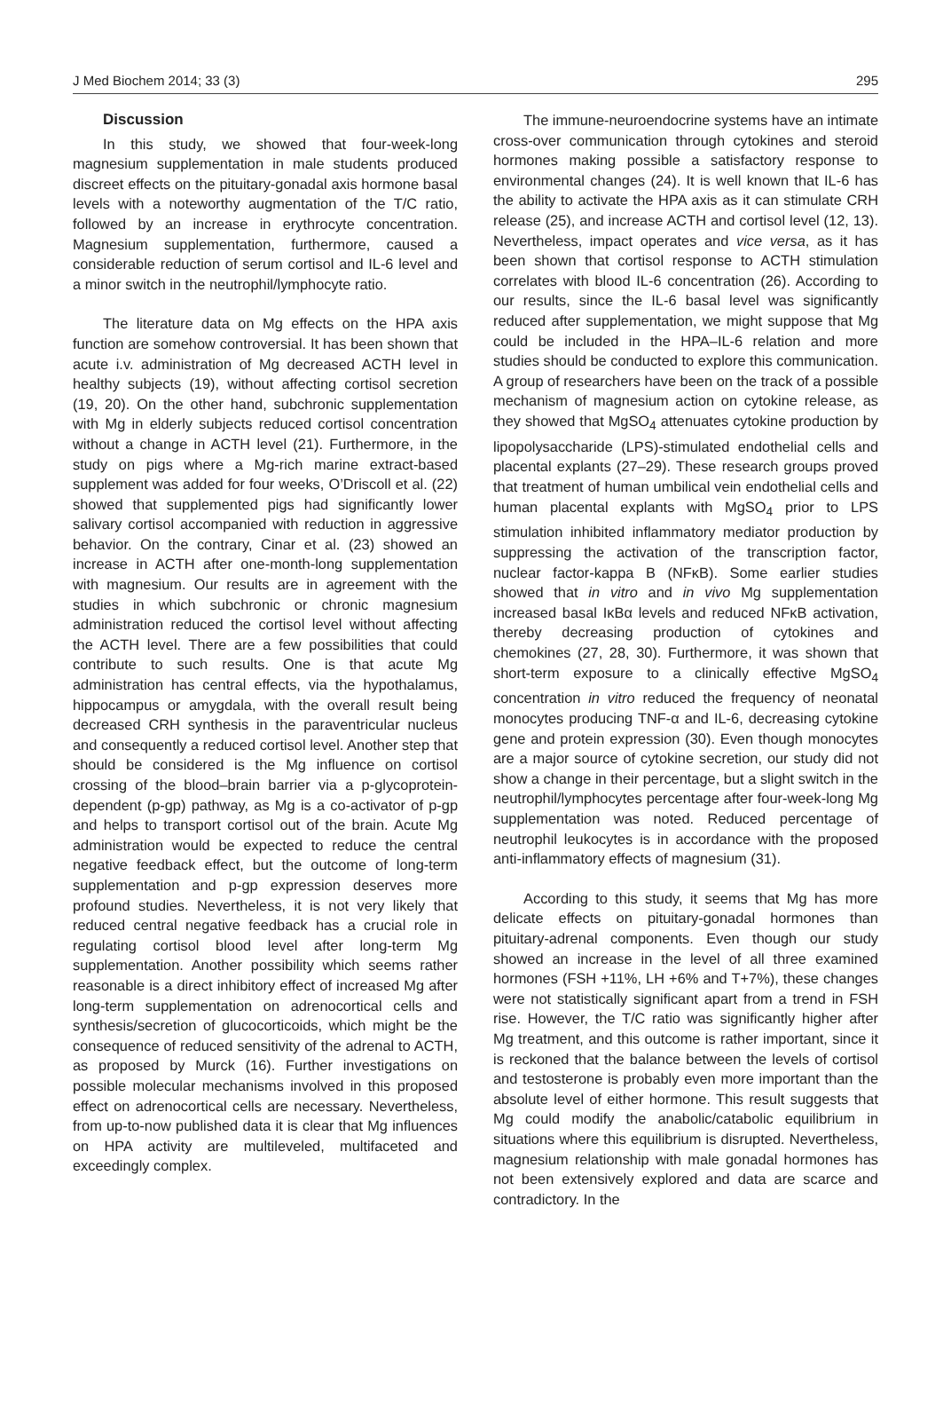J Med Biochem 2014; 33 (3) 295
Discussion
In this study, we showed that four-week-long magnesium supplementation in male students produced discreet effects on the pituitary-gonadal axis hormone basal levels with a noteworthy augmentation of the T/C ratio, followed by an increase in erythrocyte concentration. Magnesium supplementation, furthermore, caused a considerable reduction of serum cortisol and IL-6 level and a minor switch in the neutrophil/lymphocyte ratio.
The literature data on Mg effects on the HPA axis function are somehow controversial. It has been shown that acute i.v. administration of Mg decreased ACTH level in healthy subjects (19), without affecting cortisol secretion (19, 20). On the other hand, subchronic supplementation with Mg in elderly subjects reduced cortisol concentration without a change in ACTH level (21). Furthermore, in the study on pigs where a Mg-rich marine extract-based supplement was added for four weeks, O’Driscoll et al. (22) showed that supplemented pigs had significantly lower salivary cortisol accompanied with reduction in aggressive behavior. On the contrary, Cinar et al. (23) showed an increase in ACTH after one-month-long supplementation with magnesium. Our results are in agreement with the studies in which subchronic or chronic magnesium administration reduced the cortisol level without affecting the ACTH level. There are a few possibilities that could contribute to such results. One is that acute Mg administration has central effects, via the hypothalamus, hippocampus or amygdala, with the overall result being decreased CRH synthesis in the paraventricular nucleus and consequently a reduced cortisol level. Another step that should be considered is the Mg influence on cortisol crossing of the blood–brain barrier via a p-glycoprotein-dependent (p-gp) pathway, as Mg is a co-activator of p-gp and helps to transport cortisol out of the brain. Acute Mg administration would be expected to reduce the central negative feedback effect, but the outcome of long-term supplementation and p-gp expression deserves more profound studies. Nevertheless, it is not very likely that reduced central negative feedback has a crucial role in regulating cortisol blood level after long-term Mg supplementation. Another possibility which seems rather reasonable is a direct inhibitory effect of increased Mg after long-term supplementation on adrenocortical cells and synthesis/secretion of glucocorticoids, which might be the consequence of reduced sensitivity of the adrenal to ACTH, as proposed by Murck (16). Further investigations on possible molecular mechanisms involved in this proposed effect on adrenocortical cells are necessary. Nevertheless, from up-to-now published data it is clear that Mg influences on HPA activity are multileveled, multifaceted and exceedingly complex.
The immune-neuroendocrine systems have an intimate cross-over communication through cytokines and steroid hormones making possible a satisfactory response to environmental changes (24). It is well known that IL-6 has the ability to activate the HPA axis as it can stimulate CRH release (25), and increase ACTH and cortisol level (12, 13). Nevertheless, impact operates and vice versa, as it has been shown that cortisol response to ACTH stimulation correlates with blood IL-6 concentration (26). According to our results, since the IL-6 basal level was significantly reduced after supplementation, we might suppose that Mg could be included in the HPA–IL-6 relation and more studies should be conducted to explore this communication. A group of researchers have been on the track of a possible mechanism of magnesium action on cytokine release, as they showed that MgSO<sub>4</sub> attenuates cytokine production by lipopolysaccharide (LPS)-stimulated endothelial cells and placental explants (27–29). These research groups proved that treatment of human umbilical vein endothelial cells and human placental explants with MgSO<sub>4</sub> prior to LPS stimulation inhibited inflammatory mediator production by suppressing the activation of the transcription factor, nuclear factor-kappa B (NFκB). Some earlier studies showed that in vitro and in vivo Mg supplementation increased basal IκBα levels and reduced NFκB activation, thereby decreasing production of cytokines and chemokines (27, 28, 30). Furthermore, it was shown that short-term exposure to a clinically effective MgSO<sub>4</sub> concentration in vitro reduced the frequency of neonatal monocytes producing TNF-α and IL-6, decreasing cytokine gene and protein expression (30). Even though monocytes are a major source of cytokine secretion, our study did not show a change in their percentage, but a slight switch in the neutrophil/lymphocytes percentage after four-week-long Mg supplementation was noted. Reduced percentage of neutrophil leukocytes is in accordance with the proposed anti-inflammatory effects of magnesium (31).
According to this study, it seems that Mg has more delicate effects on pituitary-gonadal hormones than pituitary-adrenal components. Even though our study showed an increase in the level of all three examined hormones (FSH +11%, LH +6% and T+7%), these changes were not statistically significant apart from a trend in FSH rise. However, the T/C ratio was significantly higher after Mg treatment, and this outcome is rather important, since it is reckoned that the balance between the levels of cortisol and testosterone is probably even more important than the absolute level of either hormone. This result suggests that Mg could modify the anabolic/catabolic equilibrium in situations where this equilibrium is disrupted. Nevertheless, magnesium relationship with male gonadal hormones has not been extensively explored and data are scarce and contradictory. In the